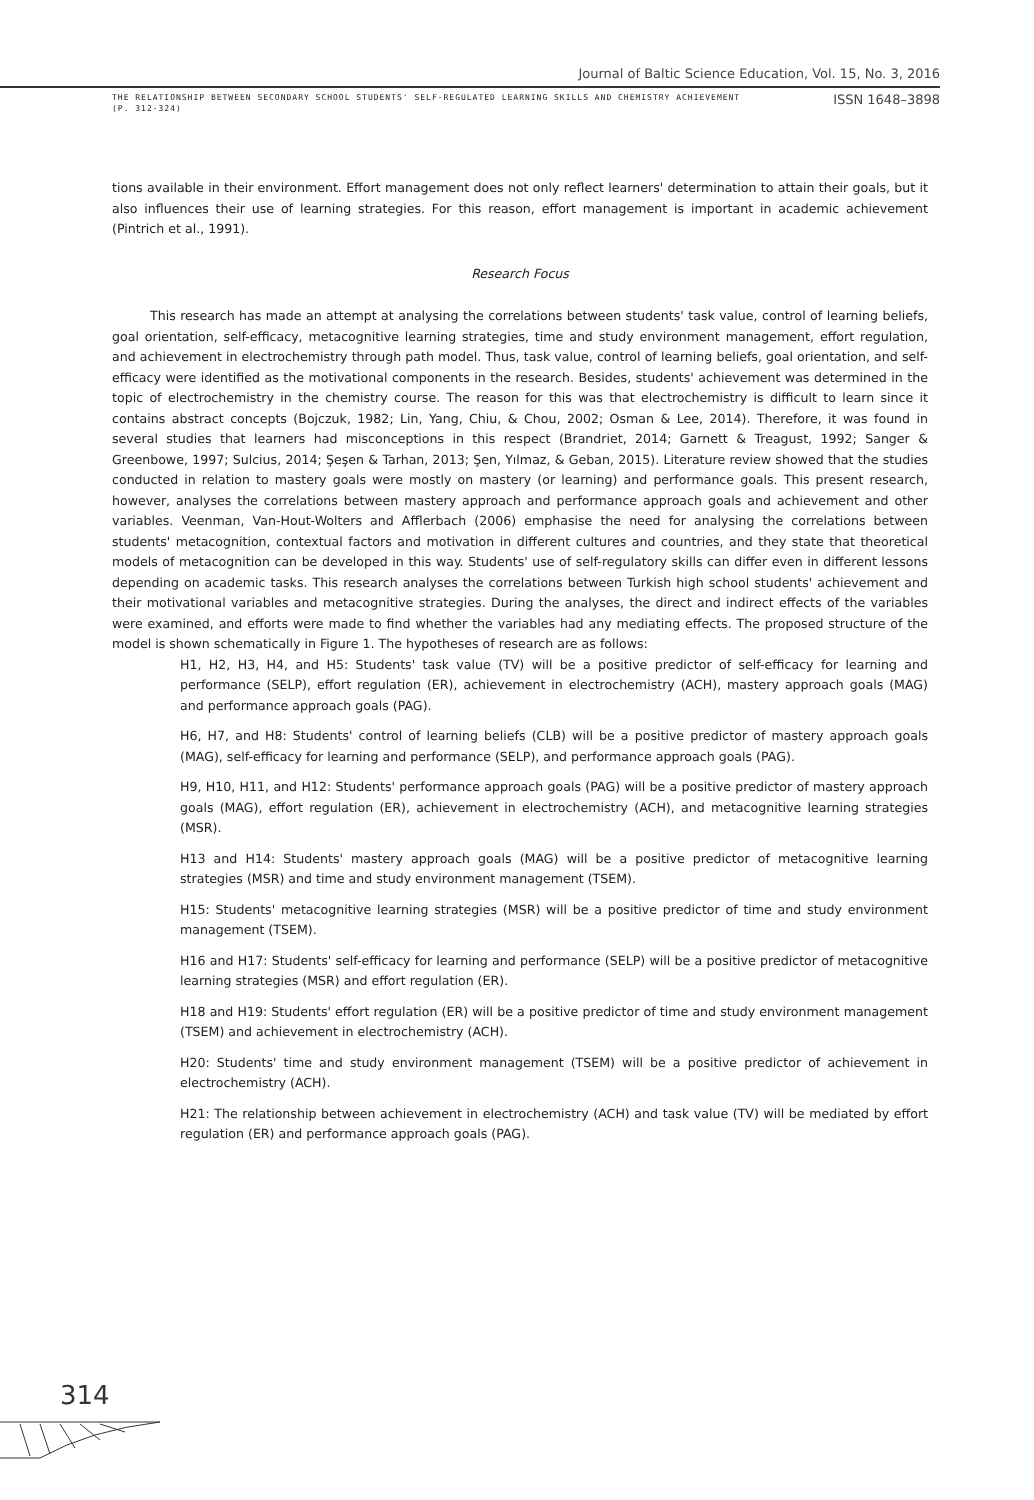Journal of Baltic Science Education, Vol. 15, No. 3, 2016
THE RELATIONSHIP BETWEEN SECONDARY SCHOOL STUDENTS' SELF-REGULATED LEARNING SKILLS AND CHEMISTRY ACHIEVEMENT
(P. 312-324)
ISSN 1648–3898
tions available in their environment. Effort management does not only reflect learners' determination to attain their goals, but it also influences their use of learning strategies. For this reason, effort management is important in academic achievement (Pintrich et al., 1991).
Research Focus
This research has made an attempt at analysing the correlations between students' task value, control of learning beliefs, goal orientation, self-efficacy, metacognitive learning strategies, time and study environment management, effort regulation, and achievement in electrochemistry through path model. Thus, task value, control of learning beliefs, goal orientation, and self-efficacy were identified as the motivational components in the research. Besides, students' achievement was determined in the topic of electrochemistry in the chemistry course. The reason for this was that electrochemistry is difficult to learn since it contains abstract concepts (Bojczuk, 1982; Lin, Yang, Chiu, & Chou, 2002; Osman & Lee, 2014). Therefore, it was found in several studies that learners had misconceptions in this respect (Brandriet, 2014; Garnett & Treagust, 1992; Sanger & Greenbowe, 1997; Sulcius, 2014; Şeşen & Tarhan, 2013; Şen, Yılmaz, & Geban, 2015). Literature review showed that the studies conducted in relation to mastery goals were mostly on mastery (or learning) and performance goals. This present research, however, analyses the correlations between mastery approach and performance approach goals and achievement and other variables. Veenman, Van-Hout-Wolters and Afflerbach (2006) emphasise the need for analysing the correlations between students' metacognition, contextual factors and motivation in different cultures and countries, and they state that theoretical models of metacognition can be developed in this way. Students' use of self-regulatory skills can differ even in different lessons depending on academic tasks. This research analyses the correlations between Turkish high school students' achievement and their motivational variables and metacognitive strategies. During the analyses, the direct and indirect effects of the variables were examined, and efforts were made to find whether the variables had any mediating effects. The proposed structure of the model is shown schematically in Figure 1. The hypotheses of research are as follows:
H1, H2, H3, H4, and H5: Students' task value (TV) will be a positive predictor of self-efficacy for learning and performance (SELP), effort regulation (ER), achievement in electrochemistry (ACH), mastery approach goals (MAG) and performance approach goals (PAG).
H6, H7, and H8: Students' control of learning beliefs (CLB) will be a positive predictor of mastery approach goals (MAG), self-efficacy for learning and performance (SELP), and performance approach goals (PAG).
H9, H10, H11, and H12: Students' performance approach goals (PAG) will be a positive predictor of mastery approach goals (MAG), effort regulation (ER), achievement in electrochemistry (ACH), and metacognitive learning strategies (MSR).
H13 and H14: Students' mastery approach goals (MAG) will be a positive predictor of metacognitive learning strategies (MSR) and time and study environment management (TSEM).
H15: Students' metacognitive learning strategies (MSR) will be a positive predictor of time and study environment management (TSEM).
H16 and H17: Students' self-efficacy for learning and performance (SELP) will be a positive predictor of metacognitive learning strategies (MSR) and effort regulation (ER).
H18 and H19: Students' effort regulation (ER) will be a positive predictor of time and study environment management (TSEM) and achievement in electrochemistry (ACH).
H20: Students' time and study environment management (TSEM) will be a positive predictor of achievement in electrochemistry (ACH).
H21: The relationship between achievement in electrochemistry (ACH) and task value (TV) will be mediated by effort regulation (ER) and performance approach goals (PAG).
314